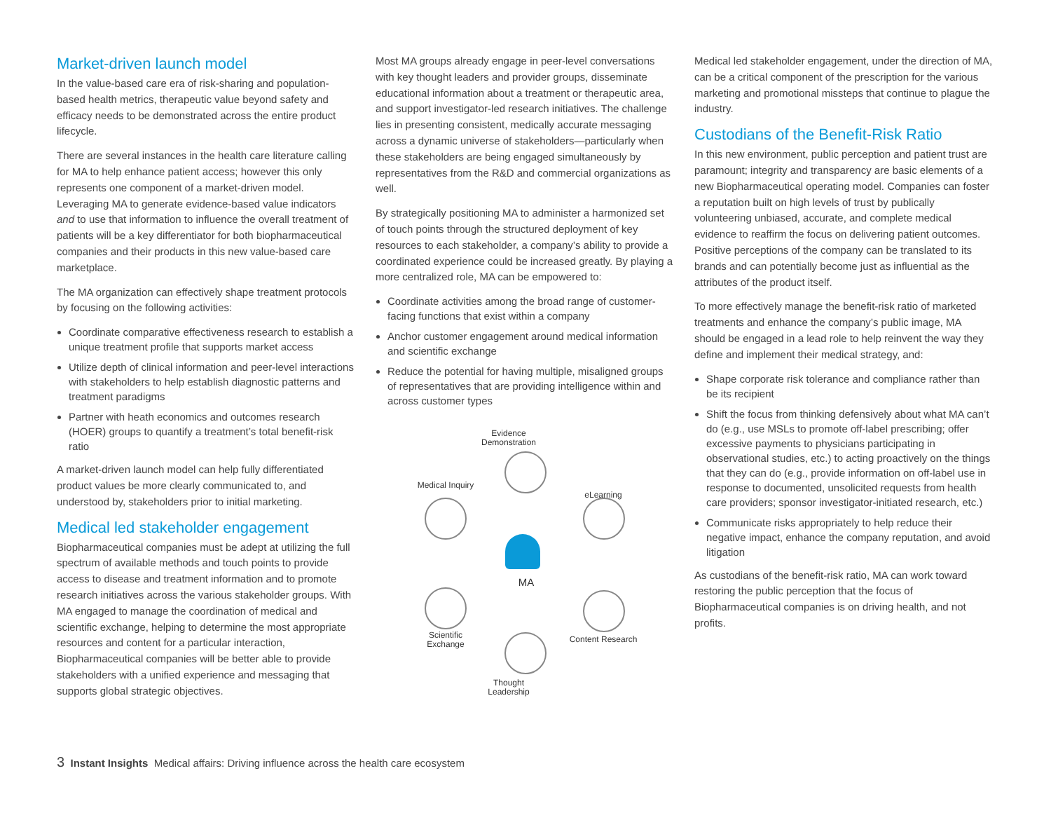Market-driven launch model
In the value-based care era of risk-sharing and population-based health metrics, therapeutic value beyond safety and efficacy needs to be demonstrated across the entire product lifecycle.
There are several instances in the health care literature calling for MA to help enhance patient access; however this only represents one component of a market-driven model. Leveraging MA to generate evidence-based value indicators and to use that information to influence the overall treatment of patients will be a key differentiator for both biopharmaceutical companies and their products in this new value-based care marketplace.
The MA organization can effectively shape treatment protocols by focusing on the following activities:
Coordinate comparative effectiveness research to establish a unique treatment profile that supports market access
Utilize depth of clinical information and peer-level interactions with stakeholders to help establish diagnostic patterns and treatment paradigms
Partner with heath economics and outcomes research (HOER) groups to quantify a treatment’s total benefit-risk ratio
A market-driven launch model can help fully differentiated product values be more clearly communicated to, and understood by, stakeholders prior to initial marketing.
Medical led stakeholder engagement
Biopharmaceutical companies must be adept at utilizing the full spectrum of available methods and touch points to provide access to disease and treatment information and to promote research initiatives across the various stakeholder groups. With MA engaged to manage the coordination of medical and scientific exchange, helping to determine the most appropriate resources and content for a particular interaction, Biopharmaceutical companies will be better able to provide stakeholders with a unified experience and messaging that supports global strategic objectives.
Most MA groups already engage in peer-level conversations with key thought leaders and provider groups, disseminate educational information about a treatment or therapeutic area, and support investigator-led research initiatives. The challenge lies in presenting consistent, medically accurate messaging across a dynamic universe of stakeholders—particularly when these stakeholders are being engaged simultaneously by representatives from the R&D and commercial organizations as well.
By strategically positioning MA to administer a harmonized set of touch points through the structured deployment of key resources to each stakeholder, a company’s ability to provide a coordinated experience could be increased greatly. By playing a more centralized role, MA can be empowered to:
Coordinate activities among the broad range of customer-facing functions that exist within a company
Anchor customer engagement around medical information and scientific exchange
Reduce the potential for having multiple, misaligned groups of representatives that are providing intelligence within and across customer types
Evidence Demonstration
Medical Inquiry
eLearning
MA
Scientific Exchange
Content Research
Thought Leadership
Medical led stakeholder engagement, under the direction of MA, can be a critical component of the prescription for the various marketing and promotional missteps that continue to plague the industry.
Custodians of the Benefit-Risk Ratio
In this new environment, public perception and patient trust are paramount; integrity and transparency are basic elements of a new Biopharmaceutical operating model. Companies can foster a reputation built on high levels of trust by publically volunteering unbiased, accurate, and complete medical evidence to reaffirm the focus on delivering patient outcomes. Positive perceptions of the company can be translated to its brands and can potentially become just as influential as the attributes of the product itself.
To more effectively manage the benefit-risk ratio of marketed treatments and enhance the company’s public image, MA should be engaged in a lead role to help reinvent the way they define and implement their medical strategy, and:
Shape corporate risk tolerance and compliance rather than be its recipient
Shift the focus from thinking defensively about what MA can’t do (e.g., use MSLs to promote off-label prescribing; offer excessive payments to physicians participating in observational studies, etc.) to acting proactively on the things that they can do (e.g., provide information on off-label use in response to documented, unsolicited requests from health care providers; sponsor investigator-initiated research, etc.)
Communicate risks appropriately to help reduce their negative impact, enhance the company reputation, and avoid litigation
As custodians of the benefit-risk ratio, MA can work toward restoring the public perception that the focus of Biopharmaceutical companies is on driving health, and not profits.
3 Instant Insights Medical affairs: Driving influence across the health care ecosystem